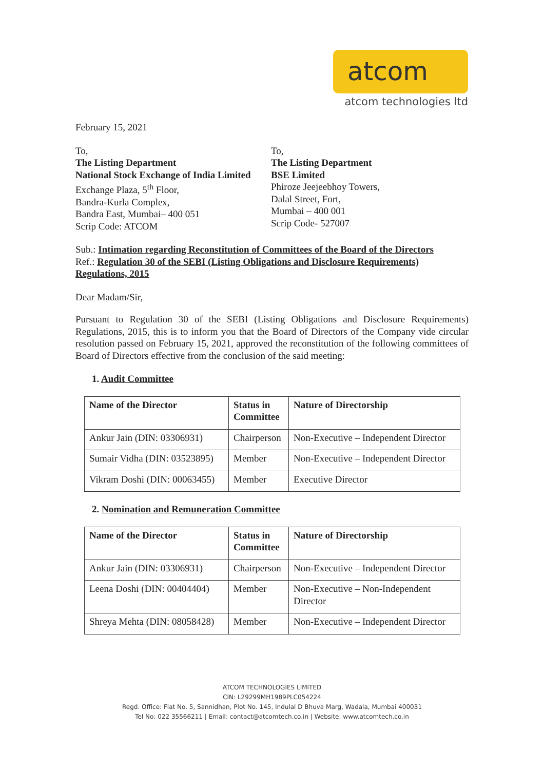atcom
atcom technologies ltd
February 15, 2021
To,
The Listing Department
National Stock Exchange of India Limited
Exchange Plaza, 5<sup>th</sup> Floor,
Bandra-Kurla Complex,
Bandra East, Mumbai– 400 051
Scrip Code: ATCOM
To,
The Listing Department
BSE Limited
Phiroze Jeejeebhoy Towers,
Dalal Street, Fort,
Mumbai – 400 001
Scrip Code- 527007
Sub.: Intimation regarding Reconstitution of Committees of the Board of the Directors
Ref.: Regulation 30 of the SEBI (Listing Obligations and Disclosure Requirements) Regulations, 2015
Dear Madam/Sir,
Pursuant to Regulation 30 of the SEBI (Listing Obligations and Disclosure Requirements) Regulations, 2015, this is to inform you that the Board of Directors of the Company vide circular resolution passed on February 15, 2021, approved the reconstitution of the following committees of Board of Directors effective from the conclusion of the said meeting:
1. Audit Committee
| Name of the Director | Status in Committee | Nature of Directorship |
| --- | --- | --- |
| Ankur Jain (DIN: 03306931) | Chairperson | Non-Executive – Independent Director |
| Sumair Vidha (DIN: 03523895) | Member | Non-Executive – Independent Director |
| Vikram Doshi (DIN: 00063455) | Member | Executive Director |
2. Nomination and Remuneration Committee
| Name of the Director | Status in Committee | Nature of Directorship |
| --- | --- | --- |
| Ankur Jain (DIN: 03306931) | Chairperson | Non-Executive – Independent Director |
| Leena Doshi (DIN: 00404404) | Member | Non-Executive – Non-Independent Director |
| Shreya Mehta (DIN: 08058428) | Member | Non-Executive – Independent Director |
ATCOM TECHNOLOGIES LIMITED
CIN: L29299MH1989PLC054224
Regd. Office: Flat No. 5, Sannidhan, Plot No. 145, Indulal D Bhuva Marg, Wadala, Mumbai 400031
Tel No: 022 35566211 | Email: contact@atcomtech.co.in | Website: www.atcomtech.co.in